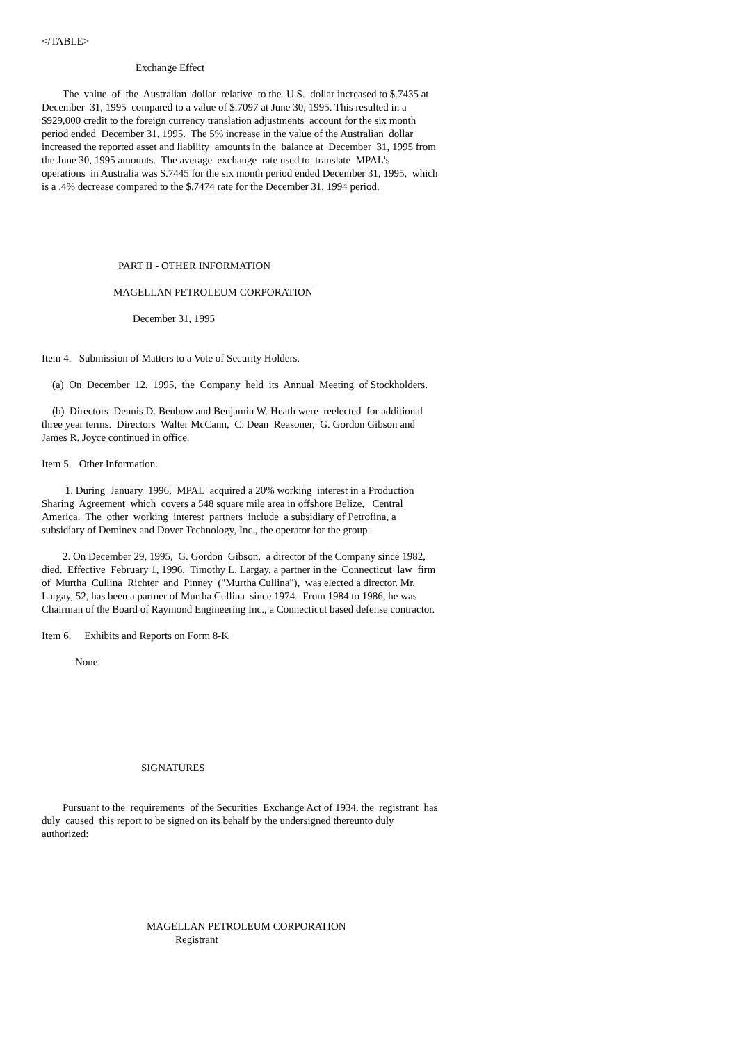</TABLE>
Exchange Effect
The value of the Australian dollar relative to the U.S. dollar increased to $.7435 at December 31, 1995 compared to a value of $.7097 at June 30, 1995. This resulted in a $929,000 credit to the foreign currency translation adjustments account for the six month period ended December 31, 1995. The 5% increase in the value of the Australian dollar increased the reported asset and liability amounts in the balance at December 31, 1995 from the June 30, 1995 amounts. The average exchange rate used to translate MPAL's operations in Australia was $.7445 for the six month period ended December 31, 1995, which is a .4% decrease compared to the $.7474 rate for the December 31, 1994 period.
PART II - OTHER INFORMATION
MAGELLAN PETROLEUM CORPORATION
December 31, 1995
Item 4. Submission of Matters to a Vote of Security Holders.
(a) On December 12, 1995, the Company held its Annual Meeting of Stockholders.
(b) Directors Dennis D. Benbow and Benjamin W. Heath were reelected for additional three year terms. Directors Walter McCann, C. Dean Reasoner, G. Gordon Gibson and James R. Joyce continued in office.
Item 5. Other Information.
1. During January 1996, MPAL acquired a 20% working interest in a Production Sharing Agreement which covers a 548 square mile area in offshore Belize, Central America. The other working interest partners include a subsidiary of Petrofina, a subsidiary of Deminex and Dover Technology, Inc., the operator for the group.
2. On December 29, 1995, G. Gordon Gibson, a director of the Company since 1982, died. Effective February 1, 1996, Timothy L. Largay, a partner in the Connecticut law firm of Murtha Cullina Richter and Pinney ("Murtha Cullina"), was elected a director. Mr. Largay, 52, has been a partner of Murtha Cullina since 1974. From 1984 to 1986, he was Chairman of the Board of Raymond Engineering Inc., a Connecticut based defense contractor.
Item 6. Exhibits and Reports on Form 8-K
None.
SIGNATURES
Pursuant to the requirements of the Securities Exchange Act of 1934, the registrant has duly caused this report to be signed on its behalf by the undersigned thereunto duly authorized:
MAGELLAN PETROLEUM CORPORATION
Registrant